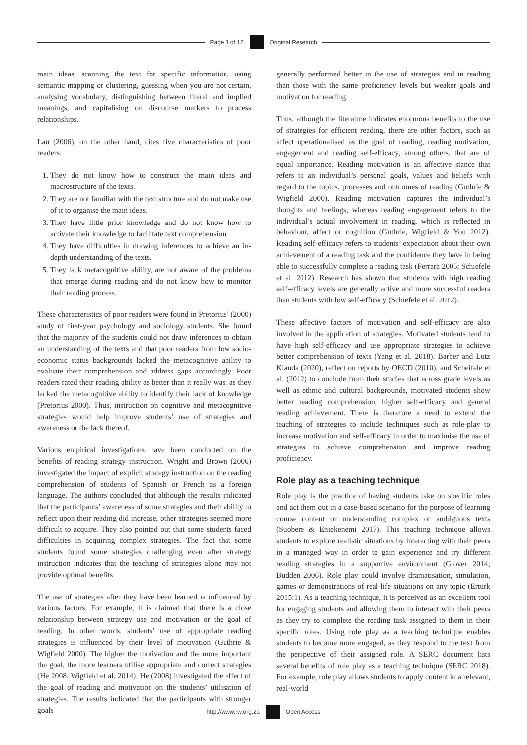Page 3 of 12 Original Research
main ideas, scanning the text for specific information, using semantic mapping or clustering, guessing when you are not certain, analysing vocabulary, distinguishing between literal and implied meanings, and capitalising on discourse markers to process relationships.
Lau (2006), on the other hand, cites five characteristics of poor readers:
1. They do not know how to construct the main ideas and macrostructure of the texts.
2. They are not familiar with the text structure and do not make use of it to organise the main ideas.
3. They have little prior knowledge and do not know how to activate their knowledge to facilitate text comprehension.
4. They have difficulties in drawing inferences to achieve an in-depth understanding of the texts.
5. They lack metacognitive ability, are not aware of the problems that emerge during reading and do not know how to monitor their reading process.
These characteristics of poor readers were found in Pretorius’ (2000) study of first-year psychology and sociology students. She found that the majority of the students could not draw inferences to obtain an understanding of the texts and that poor readers from low socio-economic status backgrounds lacked the metacognitive ability to evaluate their comprehension and address gaps accordingly. Poor readers rated their reading ability as better than it really was, as they lacked the metacognitive ability to identify their lack of knowledge (Pretorius 2000). Thus, instruction on cognitive and metacognitive strategies would help improve students’ use of strategies and awareness or the lack thereof.
Various empirical investigations have been conducted on the benefits of reading strategy instruction. Wright and Brown (2006) investigated the impact of explicit strategy instruction on the reading comprehension of students of Spanish or French as a foreign language. The authors concluded that although the results indicated that the participants’ awareness of some strategies and their ability to reflect upon their reading did increase, other strategies seemed more difficult to acquire. They also pointed out that some students faced difficulties in acquiring complex strategies. The fact that some students found some strategies challenging even after strategy instruction indicates that the teaching of strategies alone may not provide optimal benefits.
The use of strategies after they have been learned is influenced by various factors. For example, it is claimed that there is a close relationship between strategy use and motivation or the goal of reading. In other words, students’ use of appropriate reading strategies is influenced by their level of motivation (Guthrie & Wigfield 2000). The higher the motivation and the more important the goal, the more learners utilise appropriate and correct strategies (He 2008; Wigfield et al. 2014). He (2008) investigated the effect of the goal of reading and motivation on the students’ utilisation of strategies. The results indicated that the participants with stronger goals
generally performed better in the use of strategies and in reading than those with the same proficiency levels but weaker goals and motivation for reading.
Thus, although the literature indicates enormous benefits to the use of strategies for efficient reading, there are other factors, such as affect operationalised as the goal of reading, reading motivation, engagement and reading self-efficacy, among others, that are of equal importance. Reading motivation is an affective stance that refers to an individual’s personal goals, values and beliefs with regard to the topics, processes and outcomes of reading (Guthrie & Wigfield 2000). Reading motivation captures the individual’s thoughts and feelings, whereas reading engagement refers to the individual’s actual involvement in reading, which is reflected in behaviour, affect or cognition (Guthrie, Wigfield & You 2012). Reading self-efficacy refers to students’ expectation about their own achievement of a reading task and the confidence they have in being able to successfully complete a reading task (Ferrara 2005; Schiefele et al. 2012). Research has shown that students with high reading self-efficacy levels are generally active and more successful readers than students with low self-efficacy (Schiefele et al. 2012).
These affective factors of motivation and self-efficacy are also involved in the application of strategies. Motivated students tend to have high self-efficacy and use appropriate strategies to achieve better comprehension of texts (Yang et al. 2018). Barber and Lutz Klauda (2020), reflect on reports by OECD (2010), and Scheifele et al. (2012) to conclude from their studies that across grade levels as well as ethnic and cultural backgrounds, motivated students show better reading comprehension, higher self-efficacy and general reading achievement. There is therefore a need to extend the teaching of strategies to include techniques such as role-play to increase motivation and self-efficacy in order to maximise the use of strategies to achieve comprehension and improve reading proficiency.
Role play as a teaching technique
Role play is the practice of having students take on specific roles and act them out in a case-based scenario for the purpose of learning course content or understanding complex or ambiguous texts (Suobere & Eniekenemi 2017). This teaching technique allows students to explore realistic situations by interacting with their peers in a managed way in order to gain experience and try different reading strategies in a supportive environment (Glover 2014; Budden 2006). Role play could involve dramatisation, simulation, games or demonstrations of real-life situations on any topic (Erturk 2015:1). As a teaching technique, it is perceived as an excellent tool for engaging students and allowing them to interact with their peers as they try to complete the reading task assigned to them in their specific roles. Using role play as a teaching technique enables students to become more engaged, as they respond to the text from the perspective of their assigned role. A SERC document lists several benefits of role play as a teaching technique (SERC 2018). For example, role play allows students to apply content in a relevant, real-world
http://www.rw.org.za Open Access